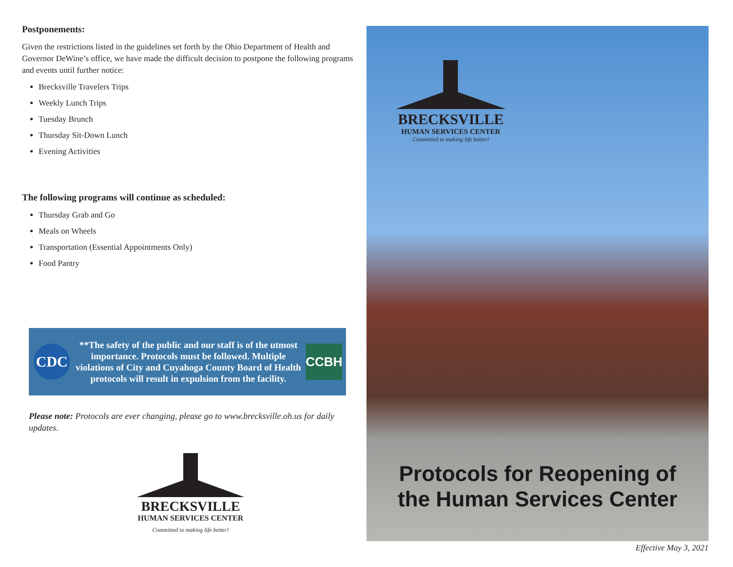Postponements:
Given the restrictions listed in the guidelines set forth by the Ohio Department of Health and Governor DeWine’s office, we have made the difficult decision to postpone the following programs and events until further notice:
Brecksville Travelers Trips
Weekly Lunch Trips
Tuesday Brunch
Thursday Sit-Down Lunch
Evening Activities
The following programs will continue as scheduled:
Thursday Grab and Go
Meals on Wheels
Transportation (Essential Appointments Only)
Food Pantry
CDC
**The safety of the public and our staff is of the utmost importance. Protocols must be followed. Multiple violations of City and Cuyahoga County Board of Health protocols will result in expulsion from the facility.
CCBH
Please note: Protocols are ever changing, please go to www.brecksville.oh.us for daily updates.
BRECKSVILLE
HUMAN SERVICES CENTER
Committed to making life better!
BRECKSVILLE
HUMAN SERVICES CENTER
Committed to making life better!
Protocols for Reopening of
the Human Services Center
Effective May 3, 2021